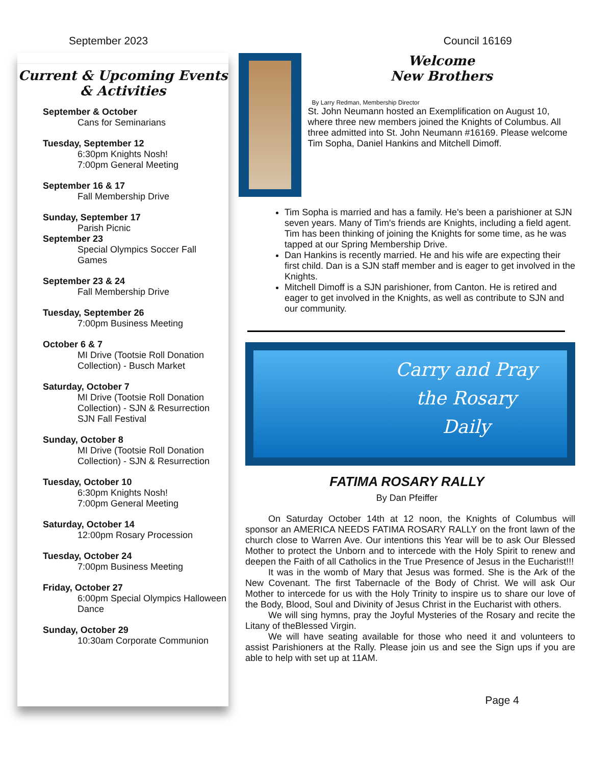September 2023 Council 16169
Current & Upcoming Events & Activities
September & October
Cans for Seminarians
Tuesday, September 12
6:30pm Knights Nosh!
7:00pm General Meeting
September 16 & 17
Fall Membership Drive
Sunday, September 17
Parish Picnic
September 23
Special Olympics Soccer Fall Games
September 23 & 24
Fall Membership Drive
Tuesday, September 26
7:00pm Business Meeting
October 6 & 7
MI Drive (Tootsie Roll Donation Collection) - Busch Market
Saturday, October 7
MI Drive (Tootsie Roll Donation Collection) - SJN & Resurrection
SJN Fall Festival
Sunday, October 8
MI Drive (Tootsie Roll Donation Collection) - SJN & Resurrection
Tuesday, October 10
6:30pm Knights Nosh!
7:00pm General Meeting
Saturday, October 14
12:00pm Rosary Procession
Tuesday, October 24
7:00pm Business Meeting
Friday, October 27
6:00pm Special Olympics Halloween Dance
Sunday, October 29
10:30am Corporate Communion
Welcome
New Brothers
By Larry Redman, Membership Director
St. John Neumann hosted an Exemplification on August 10, where three new members joined the Knights of Columbus. All three admitted into St. John Neumann #16169. Please welcome Tim Sopha, Daniel Hankins and Mitchell Dimoff.
Tim Sopha is married and has a family. He's been a parishioner at SJN seven years. Many of Tim's friends are Knights, including a field agent. Tim has been thinking of joining the Knights for some time, as he was tapped at our Spring Membership Drive.
Dan Hankins is recently married. He and his wife are expecting their first child. Dan is a SJN staff member and is eager to get involved in the Knights.
Mitchell Dimoff is a SJN parishioner, from Canton. He is retired and eager to get involved in the Knights, as well as contribute to SJN and our community.
Carry and Pray
the Rosary
Daily
FATIMA ROSARY RALLY
By Dan Pfeiffer
On Saturday October 14th at 12 noon, the Knights of Columbus will sponsor an AMERICA NEEDS FATIMA ROSARY RALLY on the front lawn of the church close to Warren Ave. Our intentions this Year will be to ask Our Blessed Mother to protect the Unborn and to intercede with the Holy Spirit to renew and deepen the Faith of all Catholics in the True Presence of Jesus in the Eucharist!!!
It was in the womb of Mary that Jesus was formed. She is the Ark of the New Covenant. The first Tabernacle of the Body of Christ. We will ask Our Mother to intercede for us with the Holy Trinity to inspire us to share our love of the Body, Blood, Soul and Divinity of Jesus Christ in the Eucharist with others.
We will sing hymns, pray the Joyful Mysteries of the Rosary and recite the Litany of theBlessed Virgin.
We will have seating available for those who need it and volunteers to assist Parishioners at the Rally. Please join us and see the Sign ups if you are able to help with set up at 11AM.
Page 4